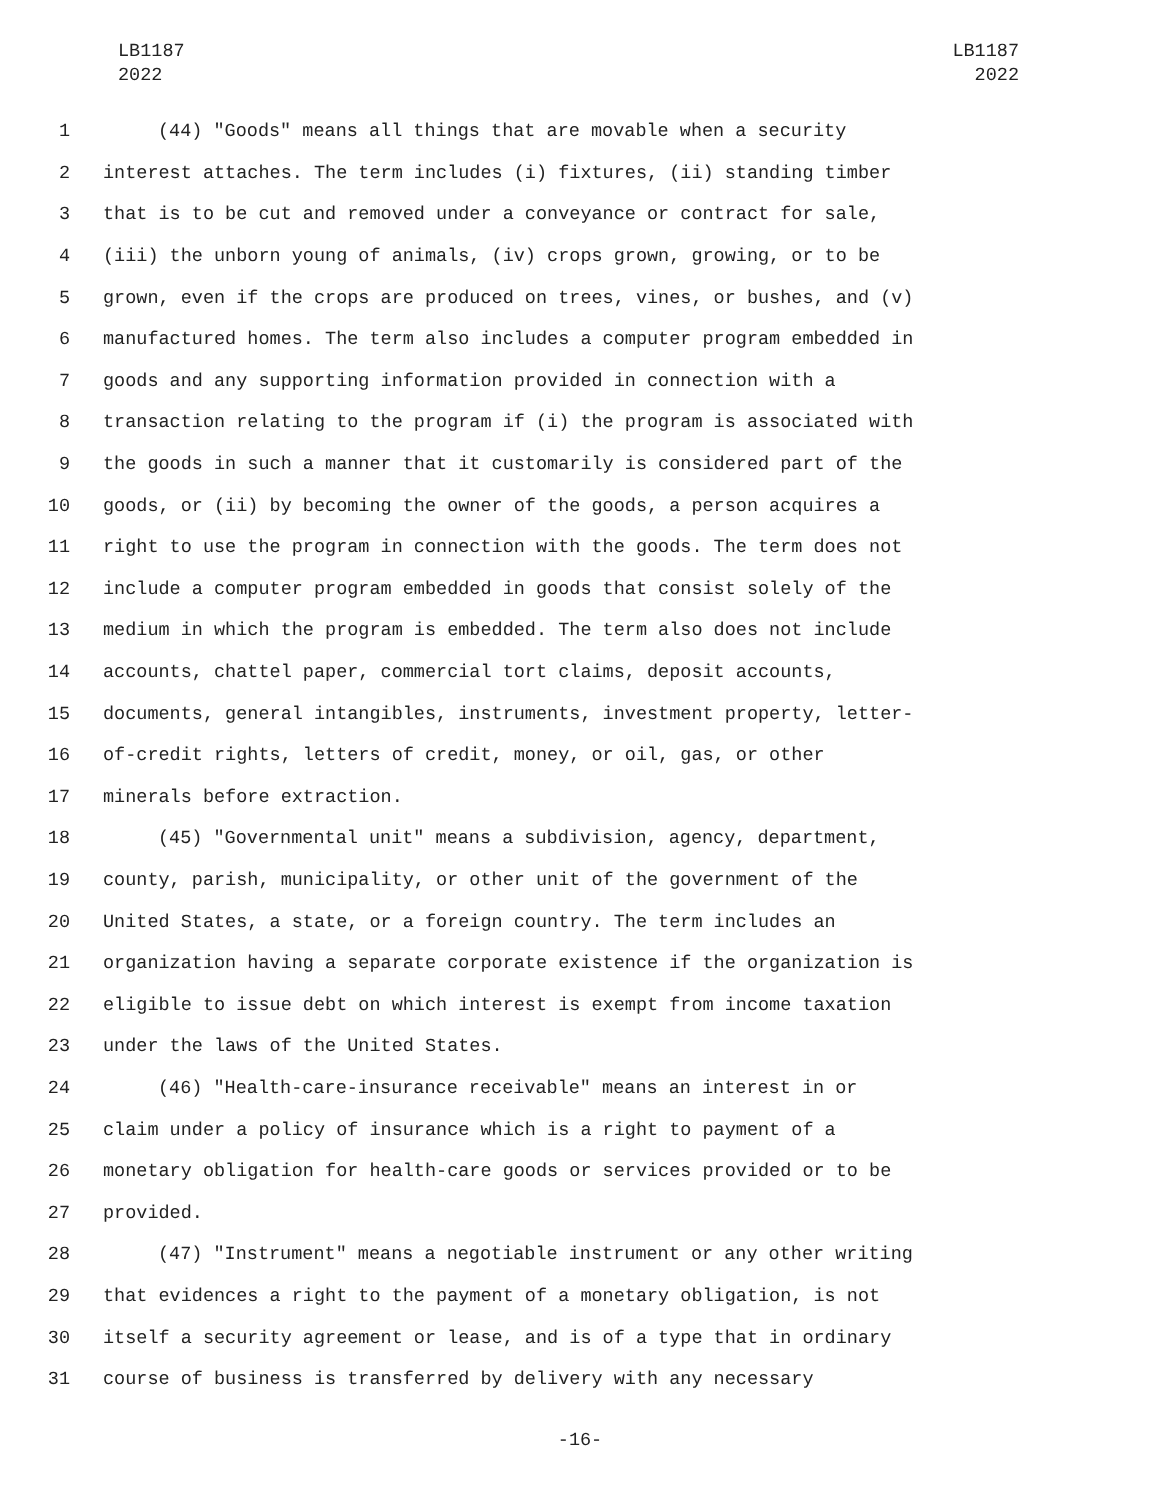LB1187
2022
LB1187
2022
1 (44) "Goods" means all things that are movable when a security
2 interest attaches. The term includes (i) fixtures, (ii) standing timber
3 that is to be cut and removed under a conveyance or contract for sale,
4 (iii) the unborn young of animals, (iv) crops grown, growing, or to be
5 grown, even if the crops are produced on trees, vines, or bushes, and (v)
6 manufactured homes. The term also includes a computer program embedded in
7 goods and any supporting information provided in connection with a
8 transaction relating to the program if (i) the program is associated with
9 the goods in such a manner that it customarily is considered part of the
10 goods, or (ii) by becoming the owner of the goods, a person acquires a
11 right to use the program in connection with the goods. The term does not
12 include a computer program embedded in goods that consist solely of the
13 medium in which the program is embedded. The term also does not include
14 accounts, chattel paper, commercial tort claims, deposit accounts,
15 documents, general intangibles, instruments, investment property, letter-
16 of-credit rights, letters of credit, money, or oil, gas, or other
17 minerals before extraction.
18 (45) "Governmental unit" means a subdivision, agency, department,
19 county, parish, municipality, or other unit of the government of the
20 United States, a state, or a foreign country. The term includes an
21 organization having a separate corporate existence if the organization is
22 eligible to issue debt on which interest is exempt from income taxation
23 under the laws of the United States.
24 (46) "Health-care-insurance receivable" means an interest in or
25 claim under a policy of insurance which is a right to payment of a
26 monetary obligation for health-care goods or services provided or to be
27 provided.
28 (47) "Instrument" means a negotiable instrument or any other writing
29 that evidences a right to the payment of a monetary obligation, is not
30 itself a security agreement or lease, and is of a type that in ordinary
31 course of business is transferred by delivery with any necessary
-16-